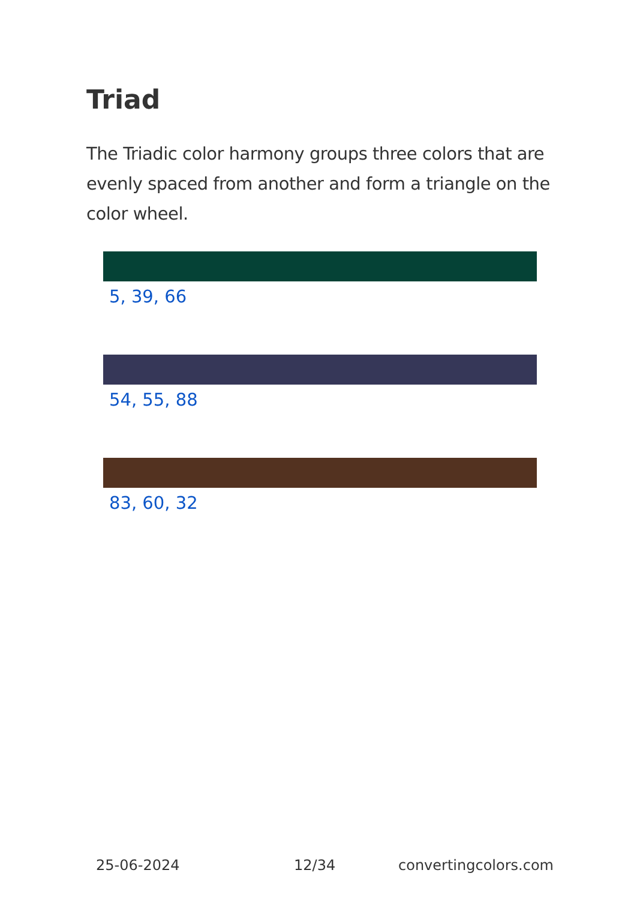Triad
The Triadic color harmony groups three colors that are evenly spaced from another and form a triangle on the color wheel.
5, 39, 66
54, 55, 88
83, 60, 32
25-06-2024 12/34 convertingcolors.com